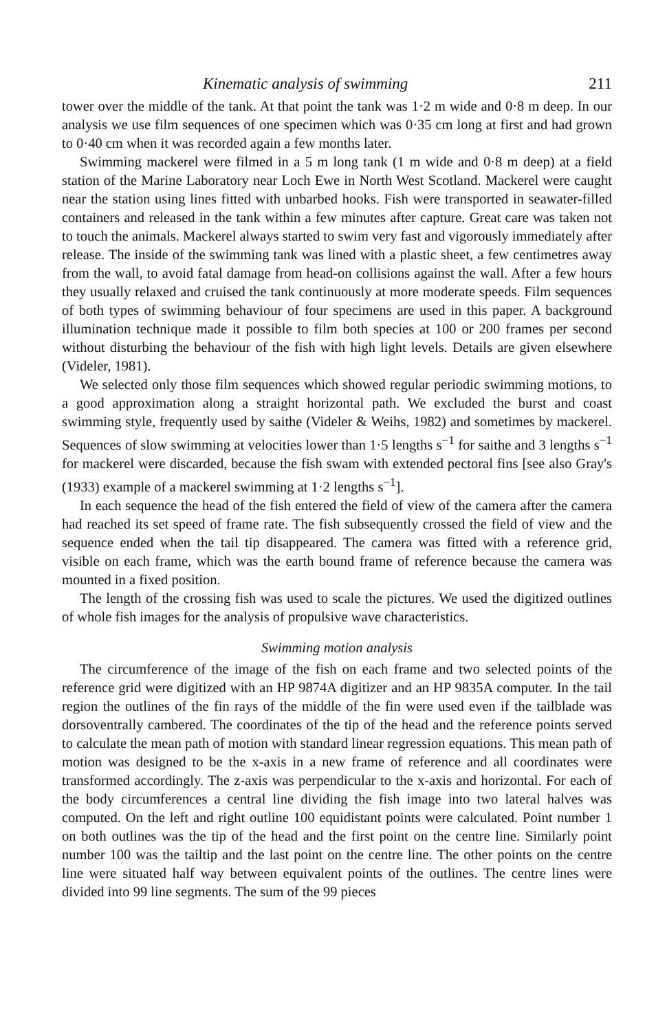Kinematic analysis of swimming 211
tower over the middle of the tank. At that point the tank was 1·2 m wide and 0·8 m deep. In our analysis we use film sequences of one specimen which was 0·35 cm long at first and had grown to 0·40 cm when it was recorded again a few months later.
Swimming mackerel were filmed in a 5 m long tank (1 m wide and 0·8 m deep) at a field station of the Marine Laboratory near Loch Ewe in North West Scotland. Mackerel were caught near the station using lines fitted with unbarbed hooks. Fish were transported in seawater-filled containers and released in the tank within a few minutes after capture. Great care was taken not to touch the animals. Mackerel always started to swim very fast and vigorously immediately after release. The inside of the swimming tank was lined with a plastic sheet, a few centimetres away from the wall, to avoid fatal damage from head-on collisions against the wall. After a few hours they usually relaxed and cruised the tank continuously at more moderate speeds. Film sequences of both types of swimming behaviour of four specimens are used in this paper. A background illumination technique made it possible to film both species at 100 or 200 frames per second without disturbing the behaviour of the fish with high light levels. Details are given elsewhere (Videler, 1981).
We selected only those film sequences which showed regular periodic swimming motions, to a good approximation along a straight horizontal path. We excluded the burst and coast swimming style, frequently used by saithe (Videler & Weihs, 1982) and sometimes by mackerel. Sequences of slow swimming at velocities lower than 1·5 lengths s<sup>−1</sup> for saithe and 3 lengths s<sup>−1</sup> for mackerel were discarded, because the fish swam with extended pectoral fins [see also Gray's (1933) example of a mackerel swimming at 1·2 lengths s<sup>−1</sup>].
In each sequence the head of the fish entered the field of view of the camera after the camera had reached its set speed of frame rate. The fish subsequently crossed the field of view and the sequence ended when the tail tip disappeared. The camera was fitted with a reference grid, visible on each frame, which was the earth bound frame of reference because the camera was mounted in a fixed position.
The length of the crossing fish was used to scale the pictures. We used the digitized outlines of whole fish images for the analysis of propulsive wave characteristics.
Swimming motion analysis
The circumference of the image of the fish on each frame and two selected points of the reference grid were digitized with an HP 9874A digitizer and an HP 9835A computer. In the tail region the outlines of the fin rays of the middle of the fin were used even if the tailblade was dorsoventrally cambered. The coordinates of the tip of the head and the reference points served to calculate the mean path of motion with standard linear regression equations. This mean path of motion was designed to be the x-axis in a new frame of reference and all coordinates were transformed accordingly. The z-axis was perpendicular to the x-axis and horizontal. For each of the body circumferences a central line dividing the fish image into two lateral halves was computed. On the left and right outline 100 equidistant points were calculated. Point number 1 on both outlines was the tip of the head and the first point on the centre line. Similarly point number 100 was the tailtip and the last point on the centre line. The other points on the centre line were situated half way between equivalent points of the outlines. The centre lines were divided into 99 line segments. The sum of the 99 pieces